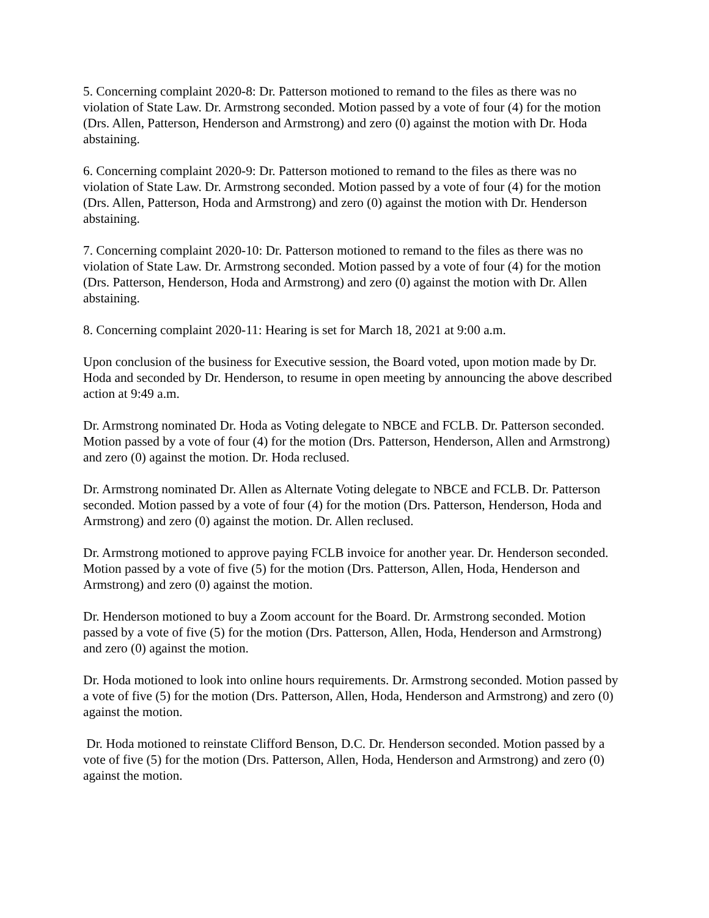5. Concerning complaint 2020-8: Dr. Patterson motioned to remand to the files as there was no violation of State Law. Dr. Armstrong seconded. Motion passed by a vote of four (4) for the motion (Drs. Allen, Patterson, Henderson and Armstrong) and zero (0) against the motion with Dr. Hoda abstaining.
6. Concerning complaint 2020-9: Dr. Patterson motioned to remand to the files as there was no violation of State Law. Dr. Armstrong seconded. Motion passed by a vote of four (4) for the motion (Drs. Allen, Patterson, Hoda and Armstrong) and zero (0) against the motion with Dr. Henderson abstaining.
7. Concerning complaint 2020-10: Dr. Patterson motioned to remand to the files as there was no violation of State Law. Dr. Armstrong seconded. Motion passed by a vote of four (4) for the motion (Drs. Patterson, Henderson, Hoda and Armstrong) and zero (0) against the motion with Dr. Allen abstaining.
8. Concerning complaint 2020-11: Hearing is set for March 18, 2021 at 9:00 a.m.
Upon conclusion of the business for Executive session, the Board voted, upon motion made by Dr. Hoda and seconded by Dr. Henderson, to resume in open meeting by announcing the above described action at 9:49 a.m.
Dr. Armstrong nominated Dr. Hoda as Voting delegate to NBCE and FCLB. Dr. Patterson seconded. Motion passed by a vote of four (4) for the motion (Drs. Patterson, Henderson, Allen and Armstrong) and zero (0) against the motion. Dr. Hoda reclused.
Dr. Armstrong nominated Dr. Allen as Alternate Voting delegate to NBCE and FCLB. Dr. Patterson seconded. Motion passed by a vote of four (4) for the motion (Drs. Patterson, Henderson, Hoda and Armstrong) and zero (0) against the motion. Dr. Allen reclused.
Dr. Armstrong motioned to approve paying FCLB invoice for another year. Dr. Henderson seconded. Motion passed by a vote of five (5) for the motion (Drs. Patterson, Allen, Hoda, Henderson and Armstrong) and zero (0) against the motion.
Dr. Henderson motioned to buy a Zoom account for the Board. Dr. Armstrong seconded. Motion passed by a vote of five (5) for the motion (Drs. Patterson, Allen, Hoda, Henderson and Armstrong) and zero (0) against the motion.
Dr. Hoda motioned to look into online hours requirements. Dr. Armstrong seconded. Motion passed by a vote of five (5) for the motion (Drs. Patterson, Allen, Hoda, Henderson and Armstrong) and zero (0) against the motion.
Dr. Hoda motioned to reinstate Clifford Benson, D.C. Dr. Henderson seconded. Motion passed by a vote of five (5) for the motion (Drs. Patterson, Allen, Hoda, Henderson and Armstrong) and zero (0) against the motion.